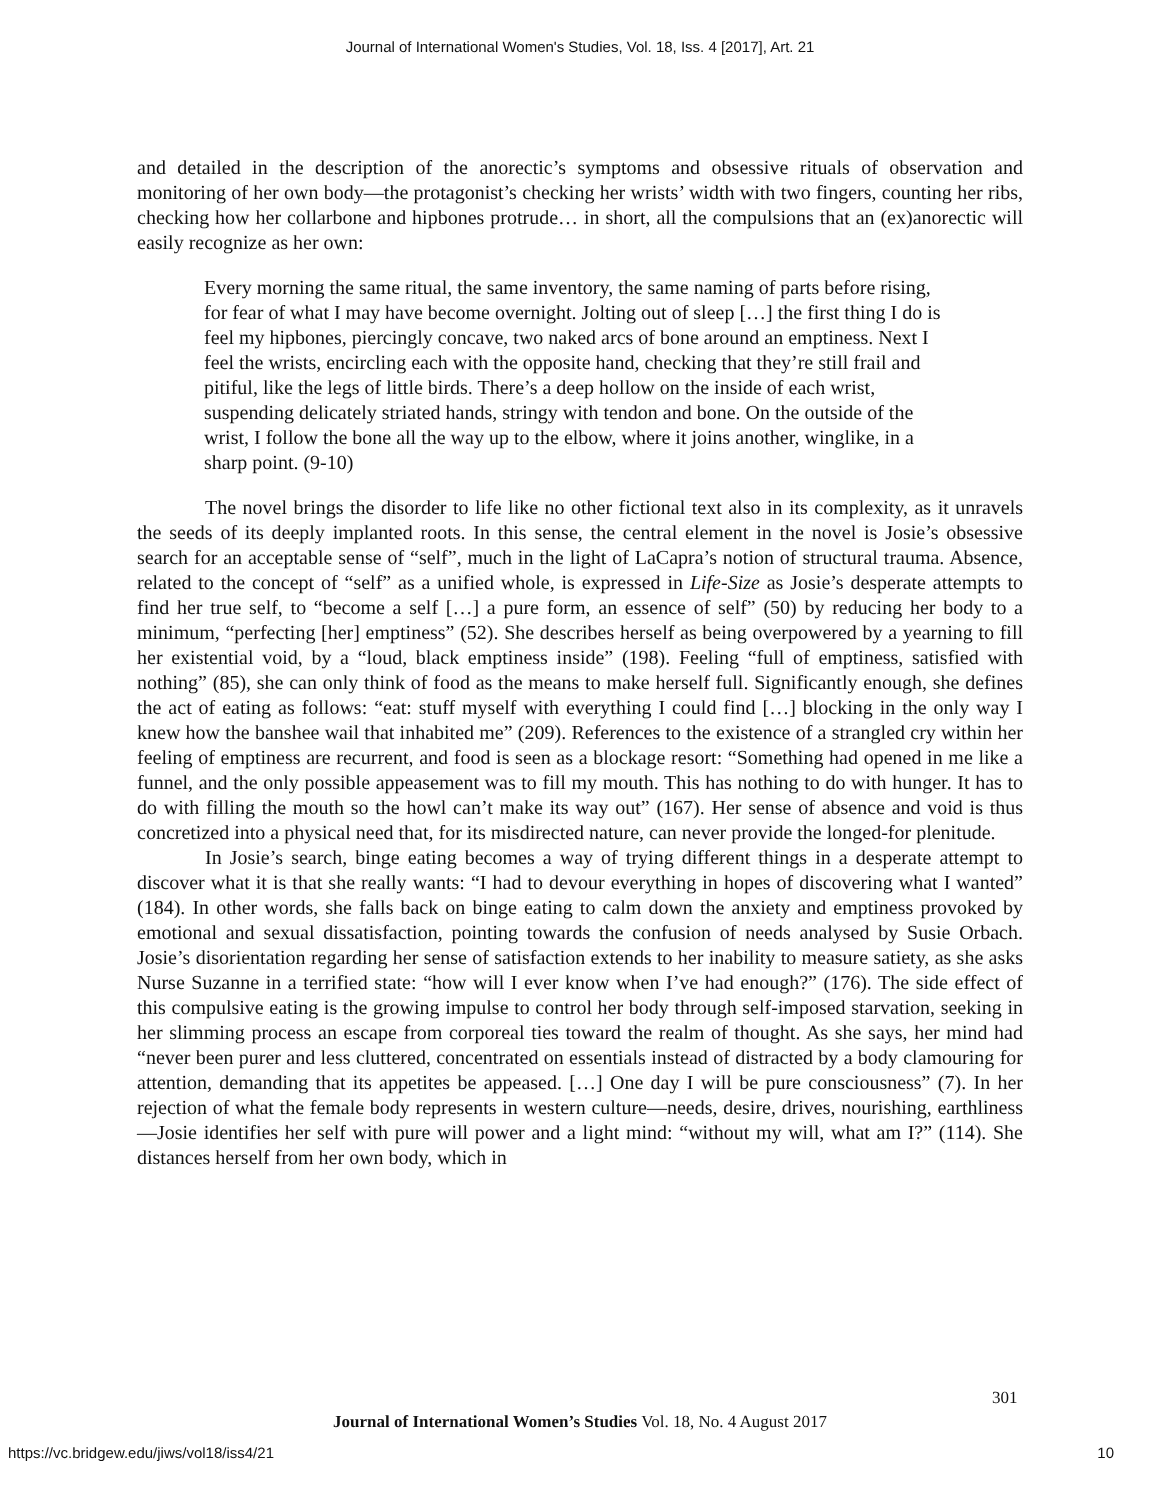Journal of International Women's Studies, Vol. 18, Iss. 4 [2017], Art. 21
and detailed in the description of the anorectic’s symptoms and obsessive rituals of observation and monitoring of her own body—the protagonist’s checking her wrists’ width with two fingers, counting her ribs, checking how her collarbone and hipbones protrude… in short, all the compulsions that an (ex)anorectic will easily recognize as her own:
Every morning the same ritual, the same inventory, the same naming of parts before rising, for fear of what I may have become overnight. Jolting out of sleep […] the first thing I do is feel my hipbones, piercingly concave, two naked arcs of bone around an emptiness. Next I feel the wrists, encircling each with the opposite hand, checking that they’re still frail and pitiful, like the legs of little birds. There’s a deep hollow on the inside of each wrist, suspending delicately striated hands, stringy with tendon and bone. On the outside of the wrist, I follow the bone all the way up to the elbow, where it joins another, winglike, in a sharp point. (9-10)
The novel brings the disorder to life like no other fictional text also in its complexity, as it unravels the seeds of its deeply implanted roots. In this sense, the central element in the novel is Josie’s obsessive search for an acceptable sense of “self”, much in the light of LaCapra’s notion of structural trauma. Absence, related to the concept of “self” as a unified whole, is expressed in Life-Size as Josie’s desperate attempts to find her true self, to “become a self […] a pure form, an essence of self” (50) by reducing her body to a minimum, “perfecting [her] emptiness” (52). She describes herself as being overpowered by a yearning to fill her existential void, by a “loud, black emptiness inside” (198). Feeling “full of emptiness, satisfied with nothing” (85), she can only think of food as the means to make herself full. Significantly enough, she defines the act of eating as follows: “eat: stuff myself with everything I could find […] blocking in the only way I knew how the banshee wail that inhabited me” (209). References to the existence of a strangled cry within her feeling of emptiness are recurrent, and food is seen as a blockage resort: “Something had opened in me like a funnel, and the only possible appeasement was to fill my mouth. This has nothing to do with hunger. It has to do with filling the mouth so the howl can’t make its way out” (167). Her sense of absence and void is thus concretized into a physical need that, for its misdirected nature, can never provide the longed-for plenitude.
In Josie’s search, binge eating becomes a way of trying different things in a desperate attempt to discover what it is that she really wants: “I had to devour everything in hopes of discovering what I wanted” (184). In other words, she falls back on binge eating to calm down the anxiety and emptiness provoked by emotional and sexual dissatisfaction, pointing towards the confusion of needs analysed by Susie Orbach. Josie’s disorientation regarding her sense of satisfaction extends to her inability to measure satiety, as she asks Nurse Suzanne in a terrified state: “how will I ever know when I’ve had enough?” (176). The side effect of this compulsive eating is the growing impulse to control her body through self-imposed starvation, seeking in her slimming process an escape from corporeal ties toward the realm of thought. As she says, her mind had “never been purer and less cluttered, concentrated on essentials instead of distracted by a body clamouring for attention, demanding that its appetites be appeased. […] One day I will be pure consciousness” (7). In her rejection of what the female body represents in western culture—needs, desire, drives, nourishing, earthliness—Josie identifies her self with pure will power and a light mind: “without my will, what am I?” (114). She distances herself from her own body, which in
301
Journal of International Women’s Studies Vol. 18, No. 4 August 2017
https://vc.bridgew.edu/jiws/vol18/iss4/21
10